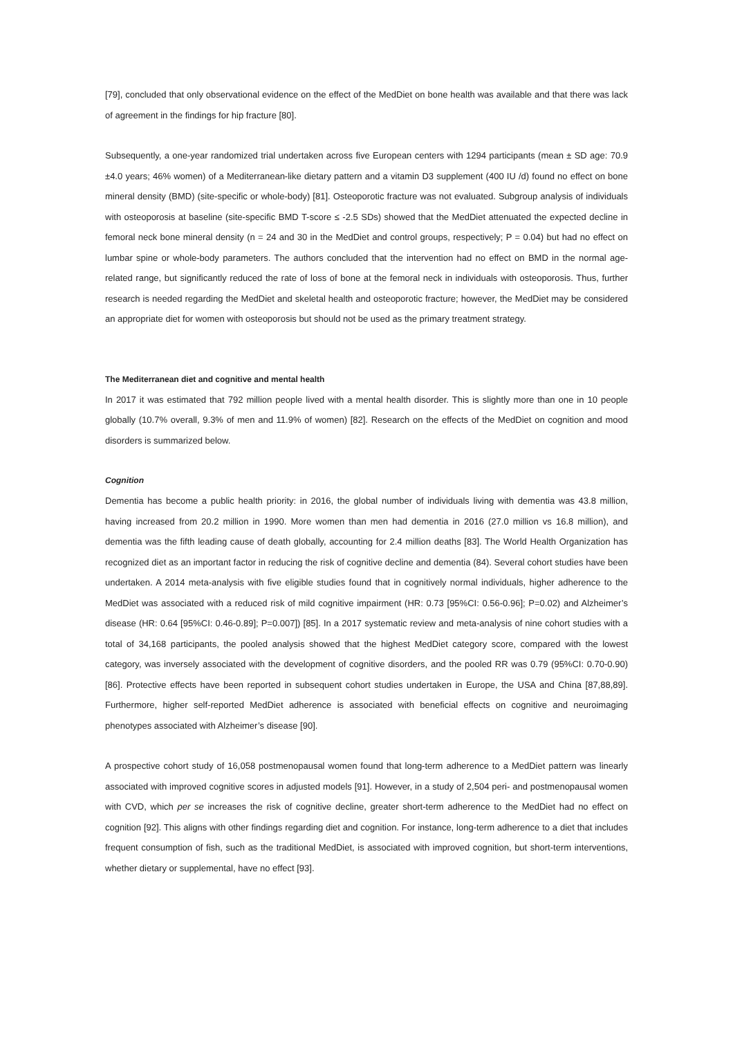[79], concluded that only observational evidence on the effect of the MedDiet on bone health was available and that there was lack of agreement in the findings for hip fracture [80].
Subsequently, a one-year randomized trial undertaken across five European centers with 1294 participants (mean ± SD age: 70.9 ±4.0 years; 46% women) of a Mediterranean-like dietary pattern and a vitamin D3 supplement (400 IU /d) found no effect on bone mineral density (BMD) (site-specific or whole-body) [81]. Osteoporotic fracture was not evaluated. Subgroup analysis of individuals with osteoporosis at baseline (site-specific BMD T-score ≤ -2.5 SDs) showed that the MedDiet attenuated the expected decline in femoral neck bone mineral density (n = 24 and 30 in the MedDiet and control groups, respectively; P = 0.04) but had no effect on lumbar spine or whole-body parameters. The authors concluded that the intervention had no effect on BMD in the normal age-related range, but significantly reduced the rate of loss of bone at the femoral neck in individuals with osteoporosis. Thus, further research is needed regarding the MedDiet and skeletal health and osteoporotic fracture; however, the MedDiet may be considered an appropriate diet for women with osteoporosis but should not be used as the primary treatment strategy.
The Mediterranean diet and cognitive and mental health
In 2017 it was estimated that 792 million people lived with a mental health disorder. This is slightly more than one in 10 people globally (10.7% overall, 9.3% of men and 11.9% of women) [82]. Research on the effects of the MedDiet on cognition and mood disorders is summarized below.
Cognition
Dementia has become a public health priority: in 2016, the global number of individuals living with dementia was 43.8 million, having increased from 20.2 million in 1990. More women than men had dementia in 2016 (27.0 million vs 16.8 million), and dementia was the fifth leading cause of death globally, accounting for 2.4 million deaths [83]. The World Health Organization has recognized diet as an important factor in reducing the risk of cognitive decline and dementia (84). Several cohort studies have been undertaken. A 2014 meta-analysis with five eligible studies found that in cognitively normal individuals, higher adherence to the MedDiet was associated with a reduced risk of mild cognitive impairment (HR: 0.73 [95%CI: 0.56-0.96]; P=0.02) and Alzheimer’s disease (HR: 0.64 [95%CI: 0.46-0.89]; P=0.007]) [85]. In a 2017 systematic review and meta-analysis of nine cohort studies with a total of 34,168 participants, the pooled analysis showed that the highest MedDiet category score, compared with the lowest category, was inversely associated with the development of cognitive disorders, and the pooled RR was 0.79 (95%CI: 0.70-0.90) [86]. Protective effects have been reported in subsequent cohort studies undertaken in Europe, the USA and China [87,88,89]. Furthermore, higher self-reported MedDiet adherence is associated with beneficial effects on cognitive and neuroimaging phenotypes associated with Alzheimer’s disease [90].
A prospective cohort study of 16,058 postmenopausal women found that long-term adherence to a MedDiet pattern was linearly associated with improved cognitive scores in adjusted models [91]. However, in a study of 2,504 peri- and postmenopausal women with CVD, which per se increases the risk of cognitive decline, greater short-term adherence to the MedDiet had no effect on cognition [92]. This aligns with other findings regarding diet and cognition. For instance, long-term adherence to a diet that includes frequent consumption of fish, such as the traditional MedDiet, is associated with improved cognition, but short-term interventions, whether dietary or supplemental, have no effect [93].